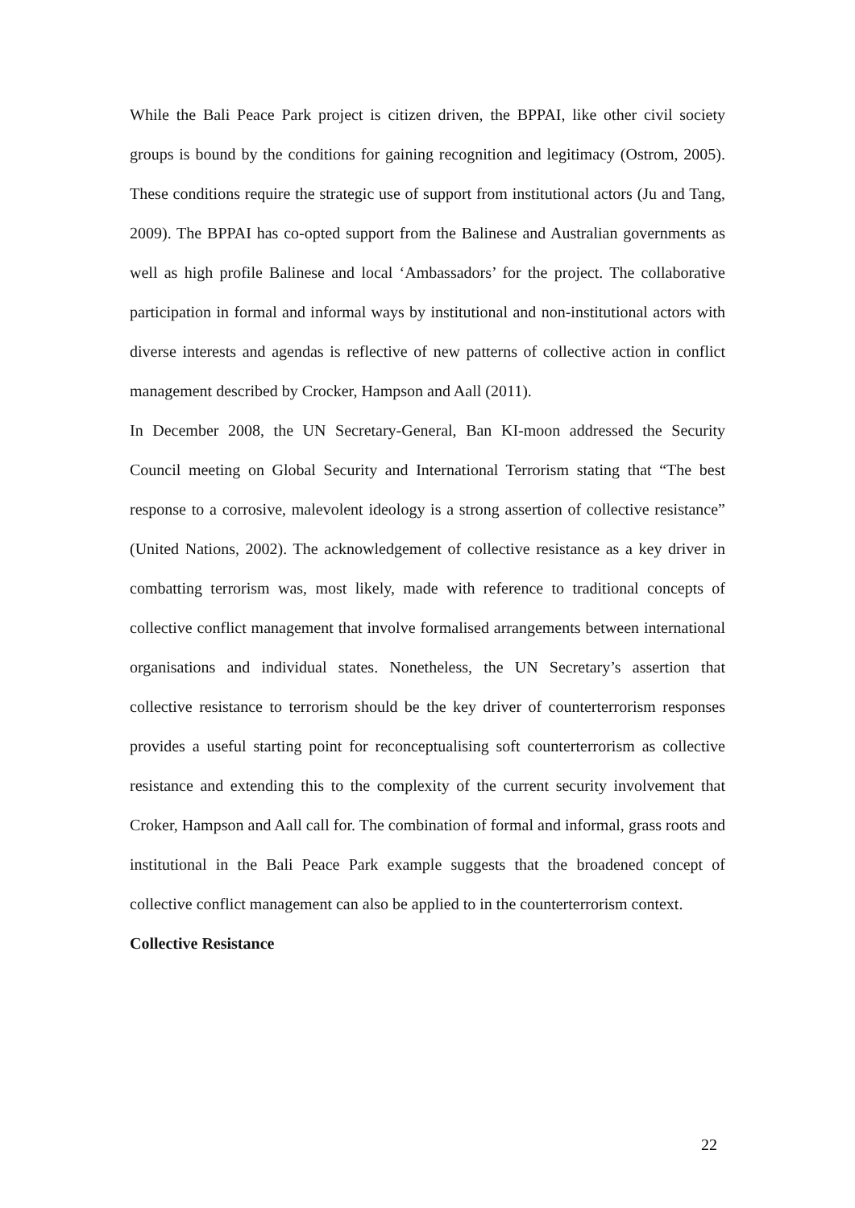While the Bali Peace Park project is citizen driven, the BPPAI, like other civil society groups is bound by the conditions for gaining recognition and legitimacy (Ostrom, 2005). These conditions require the strategic use of support from institutional actors (Ju and Tang, 2009). The BPPAI has co-opted support from the Balinese and Australian governments as well as high profile Balinese and local ‘Ambassadors’ for the project. The collaborative participation in formal and informal ways by institutional and non-institutional actors with diverse interests and agendas is reflective of new patterns of collective action in conflict management described by Crocker, Hampson and Aall (2011).
In December 2008, the UN Secretary-General, Ban KI-moon addressed the Security Council meeting on Global Security and International Terrorism stating that “The best response to a corrosive, malevolent ideology is a strong assertion of collective resistance” (United Nations, 2002). The acknowledgement of collective resistance as a key driver in combatting terrorism was, most likely, made with reference to traditional concepts of collective conflict management that involve formalised arrangements between international organisations and individual states. Nonetheless, the UN Secretary’s assertion that collective resistance to terrorism should be the key driver of counterterrorism responses provides a useful starting point for reconceptualising soft counterterrorism as collective resistance and extending this to the complexity of the current security involvement that Croker, Hampson and Aall call for. The combination of formal and informal, grass roots and institutional in the Bali Peace Park example suggests that the broadened concept of collective conflict management can also be applied to in the counterterrorism context.
Collective Resistance
22